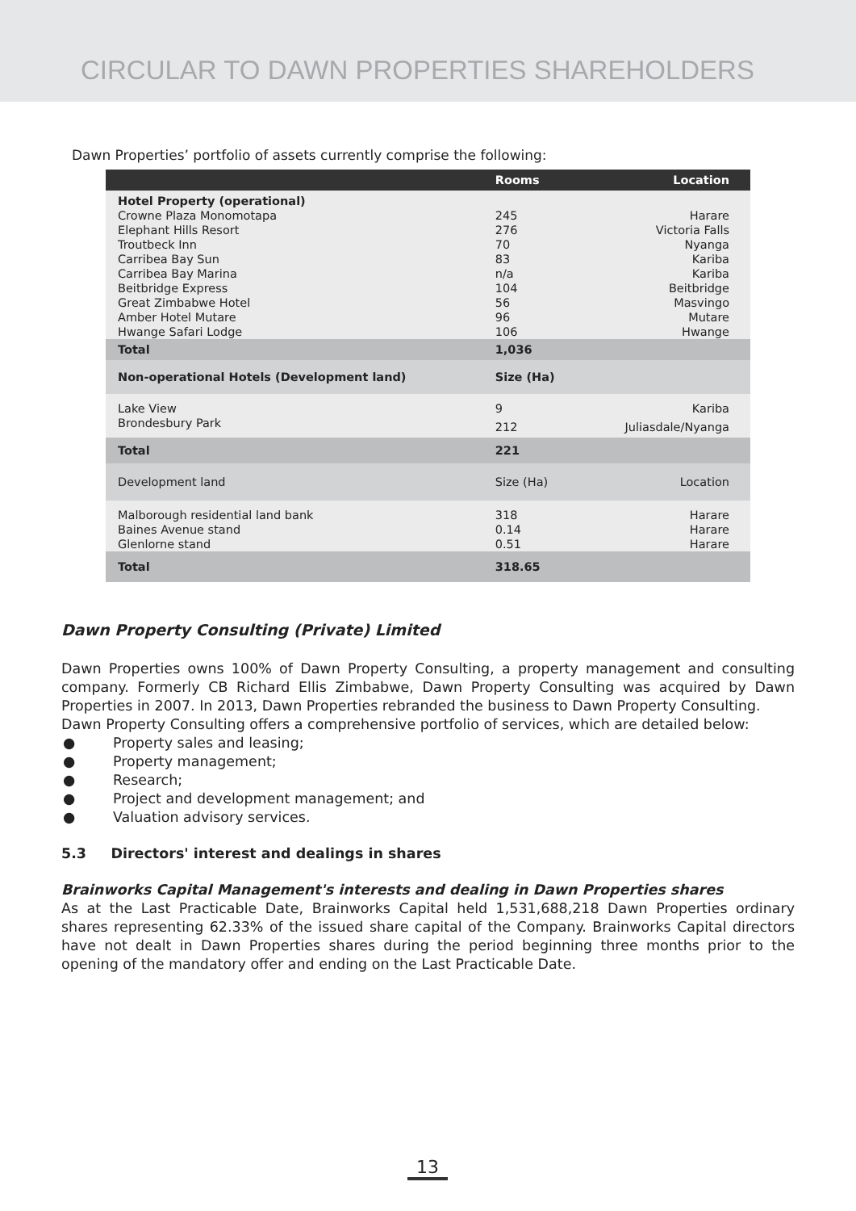CIRCULAR TO DAWN PROPERTIES SHAREHOLDERS
Dawn Properties’ portfolio of assets currently comprise the following:
| | Rooms | Location |
| --- | --- | --- |
| Hotel Property (operational) | | |
| Crowne Plaza Monomotapa | 245 | Harare |
| Elephant Hills Resort | 276 | Victoria Falls |
| Troutbeck Inn | 70 | Nyanga |
| Carribea Bay Sun | 83 | Kariba |
| Carribea Bay Marina | n/a | Kariba |
| Beitbridge Express | 104 | Beitbridge |
| Great Zimbabwe Hotel | 56 | Masvingo |
| Amber Hotel Mutare | 96 | Mutare |
| Hwange Safari Lodge | 106 | Hwange |
| Total | 1,036 | |
| Non-operational Hotels (Development land) | Size (Ha) | |
| Lake View | 9 | Kariba |
| Brondesbury Park | 212 | Juliasdale/Nyanga |
| Total | 221 | |
| Development land | Size (Ha) | Location |
| Malborough residential land bank | 318 | Harare |
| Baines Avenue stand | 0.14 | Harare |
| Glenlorne stand | 0.51 | Harare |
| Total | 318.65 | |
Dawn Property Consulting (Private) Limited
Dawn Properties owns 100% of Dawn Property Consulting, a property management and consulting company. Formerly CB Richard Ellis Zimbabwe, Dawn Property Consulting was acquired by Dawn Properties in 2007. In 2013, Dawn Properties rebranded the business to Dawn Property Consulting.
Dawn Property Consulting offers a comprehensive portfolio of services, which are detailed below:
● Property sales and leasing;
● Property management;
● Research;
● Project and development management; and
● Valuation advisory services.
5.3 Directors' interest and dealings in shares
Brainworks Capital Management's interests and dealing in Dawn Properties shares
As at the Last Practicable Date, Brainworks Capital held 1,531,688,218 Dawn Properties ordinary shares representing 62.33% of the issued share capital of the Company. Brainworks Capital directors have not dealt in Dawn Properties shares during the period beginning three months prior to the opening of the mandatory offer and ending on the Last Practicable Date.
13